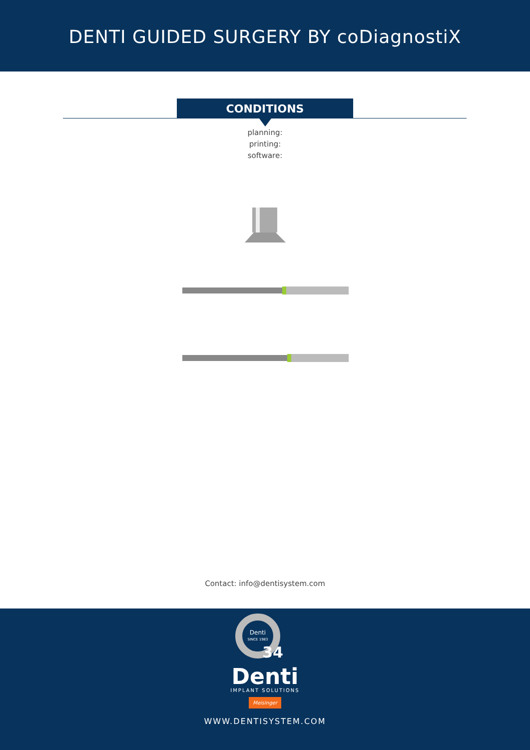DENTI GUIDED SURGERY BY coDiagnostiX
CONDITIONS
planning:
printing:
software:
Contact: info@dentisystem.com
Denti
SINCE 1983
34
Denti
IMPLANT SOLUTIONS
Meisinger
WWW.DENTISYSTEM.COM